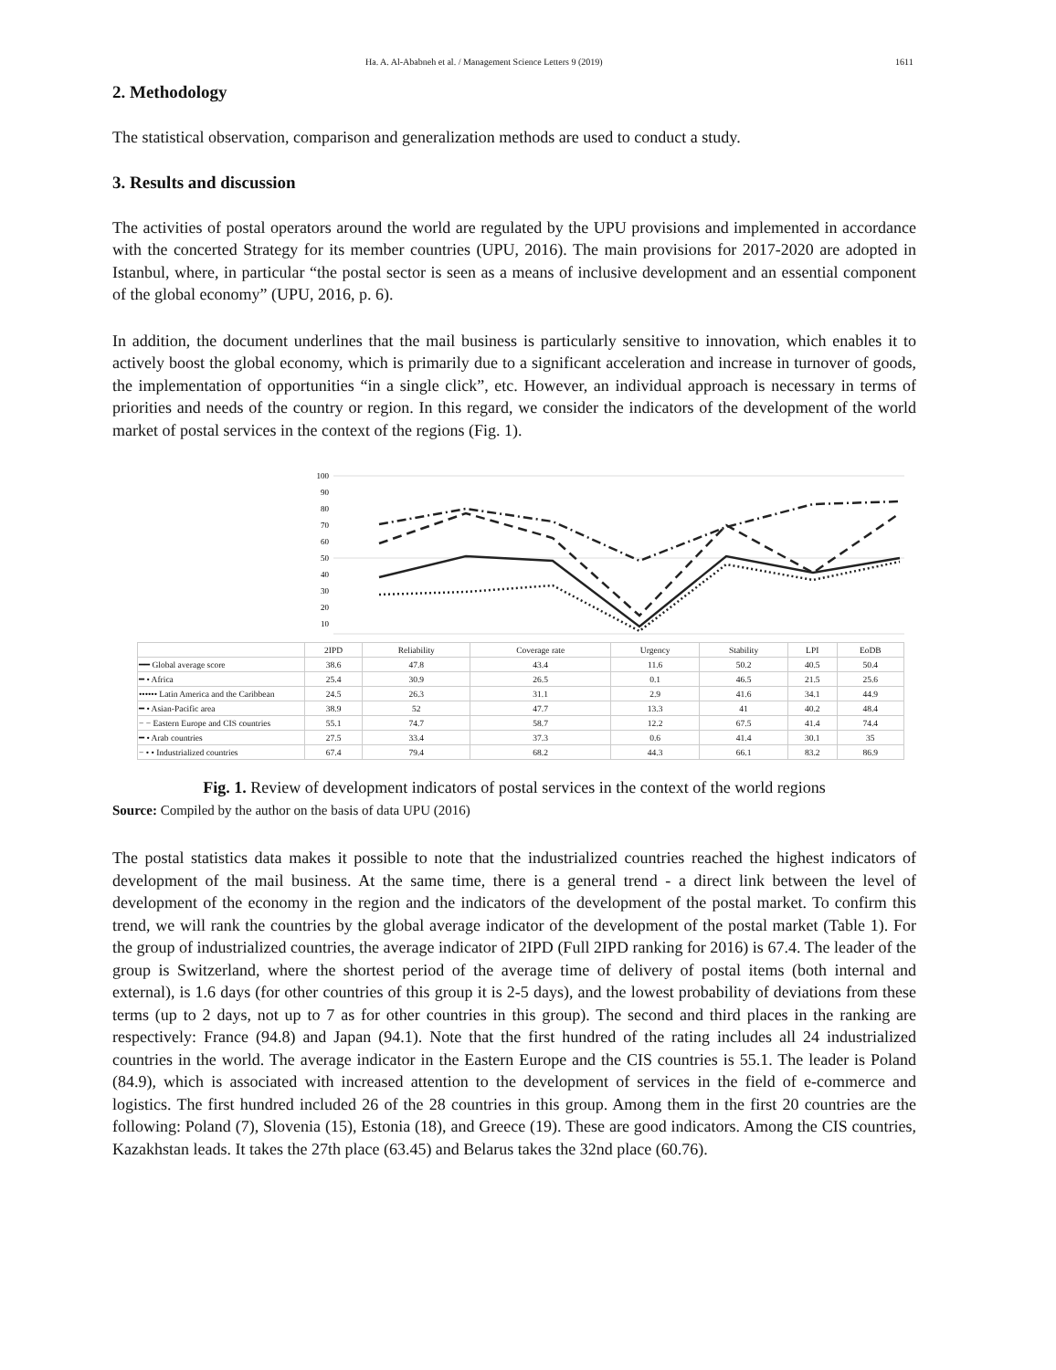Ha. A. Al-Ababneh et al. / Management Science Letters 9 (2019) 1611
2. Methodology
The statistical observation, comparison and generalization methods are used to conduct a study.
3. Results and discussion
The activities of postal operators around the world are regulated by the UPU provisions and implemented in accordance with the concerted Strategy for its member countries (UPU, 2016). The main provisions for 2017-2020 are adopted in Istanbul, where, in particular “the postal sector is seen as a means of inclusive development and an essential component of the global economy” (UPU, 2016, p. 6).
In addition, the document underlines that the mail business is particularly sensitive to innovation, which enables it to actively boost the global economy, which is primarily due to a significant acceleration and increase in turnover of goods, the implementation of opportunities “in a single click”, etc. However, an individual approach is necessary in terms of priorities and needs of the country or region. In this regard, we consider the indicators of the development of the world market of postal services in the context of the regions (Fig. 1).
100
90
80
70
60
50
40
30
20
10
| | 2IPD | Reliability | Coverage rate | Urgency | Stability | LPI | EoDB |
| --- | --- | --- | --- | --- | --- | --- | --- |
| ━━ Global average score | 38.6 | 47.8 | 43.4 | 11.6 | 50.2 | 40.5 | 50.4 |
| ━ • Africa | 25.4 | 30.9 | 26.5 | 0.1 | 46.5 | 21.5 | 25.6 |
| •••••• Latin America and the Caribbean | 24.5 | 26.3 | 31.1 | 2.9 | 41.6 | 34.1 | 44.9 |
| ━ • Asian-Pacific area | 38.9 | 52 | 47.7 | 13.3 | 41 | 40.2 | 48.4 |
| − − Eastern Europe and CIS countries | 55.1 | 74.7 | 58.7 | 12.2 | 67.5 | 41.4 | 74.4 |
| ━ • Arab countries | 27.5 | 33.4 | 37.3 | 0.6 | 41.4 | 30.1 | 35 |
| − • • Industrialized countries | 67.4 | 79.4 | 68.2 | 44.3 | 66.1 | 83.2 | 86.9 |
Fig. 1. Review of development indicators of postal services in the context of the world regions
Source: Compiled by the author on the basis of data UPU (2016)
The postal statistics data makes it possible to note that the industrialized countries reached the highest indicators of development of the mail business. At the same time, there is a general trend - a direct link between the level of development of the economy in the region and the indicators of the development of the postal market. To confirm this trend, we will rank the countries by the global average indicator of the development of the postal market (Table 1). For the group of industrialized countries, the average indicator of 2IPD (Full 2IPD ranking for 2016) is 67.4. The leader of the group is Switzerland, where the shortest period of the average time of delivery of postal items (both internal and external), is 1.6 days (for other countries of this group it is 2-5 days), and the lowest probability of deviations from these terms (up to 2 days, not up to 7 as for other countries in this group). The second and third places in the ranking are respectively: France (94.8) and Japan (94.1). Note that the first hundred of the rating includes all 24 industrialized countries in the world. The average indicator in the Eastern Europe and the CIS countries is 55.1. The leader is Poland (84.9), which is associated with increased attention to the development of services in the field of e-commerce and logistics. The first hundred included 26 of the 28 countries in this group. Among them in the first 20 countries are the following: Poland (7), Slovenia (15), Estonia (18), and Greece (19). These are good indicators. Among the CIS countries, Kazakhstan leads. It takes the 27th place (63.45) and Belarus takes the 32nd place (60.76).